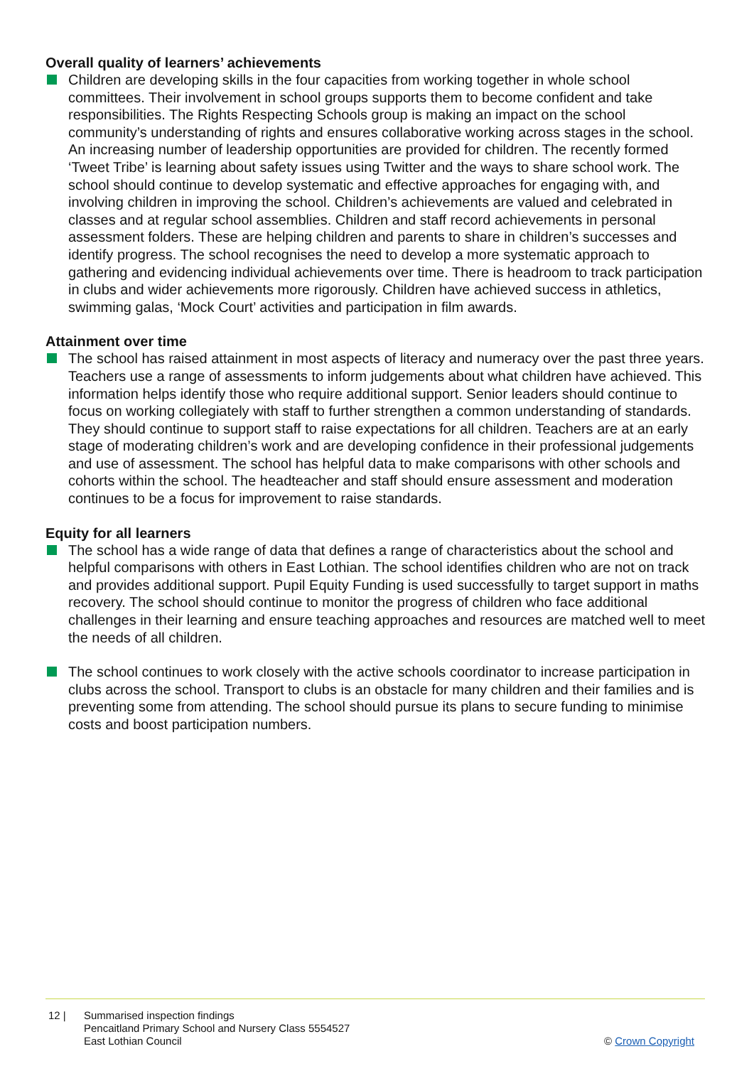Overall quality of learners’ achievements
Children are developing skills in the four capacities from working together in whole school committees. Their involvement in school groups supports them to become confident and take responsibilities. The Rights Respecting Schools group is making an impact on the school community’s understanding of rights and ensures collaborative working across stages in the school. An increasing number of leadership opportunities are provided for children. The recently formed ‘Tweet Tribe’ is learning about safety issues using Twitter and the ways to share school work. The school should continue to develop systematic and effective approaches for engaging with, and involving children in improving the school. Children’s achievements are valued and celebrated in classes and at regular school assemblies. Children and staff record achievements in personal assessment folders. These are helping children and parents to share in children’s successes and identify progress. The school recognises the need to develop a more systematic approach to gathering and evidencing individual achievements over time. There is headroom to track participation in clubs and wider achievements more rigorously. Children have achieved success in athletics, swimming galas, ‘Mock Court’ activities and participation in film awards.
Attainment over time
The school has raised attainment in most aspects of literacy and numeracy over the past three years. Teachers use a range of assessments to inform judgements about what children have achieved. This information helps identify those who require additional support. Senior leaders should continue to focus on working collegiately with staff to further strengthen a common understanding of standards. They should continue to support staff to raise expectations for all children. Teachers are at an early stage of moderating children’s work and are developing confidence in their professional judgements and use of assessment. The school has helpful data to make comparisons with other schools and cohorts within the school. The headteacher and staff should ensure assessment and moderation continues to be a focus for improvement to raise standards.
Equity for all learners
The school has a wide range of data that defines a range of characteristics about the school and helpful comparisons with others in East Lothian. The school identifies children who are not on track and provides additional support. Pupil Equity Funding is used successfully to target support in maths recovery. The school should continue to monitor the progress of children who face additional challenges in their learning and ensure teaching approaches and resources are matched well to meet the needs of all children.
The school continues to work closely with the active schools coordinator to increase participation in clubs across the school. Transport to clubs is an obstacle for many children and their families and is preventing some from attending. The school should pursue its plans to secure funding to minimise costs and boost participation numbers.
12 | Summarised inspection findings
Pencaitland Primary School and Nursery Class 5554527
East Lothian Council
© Crown Copyright